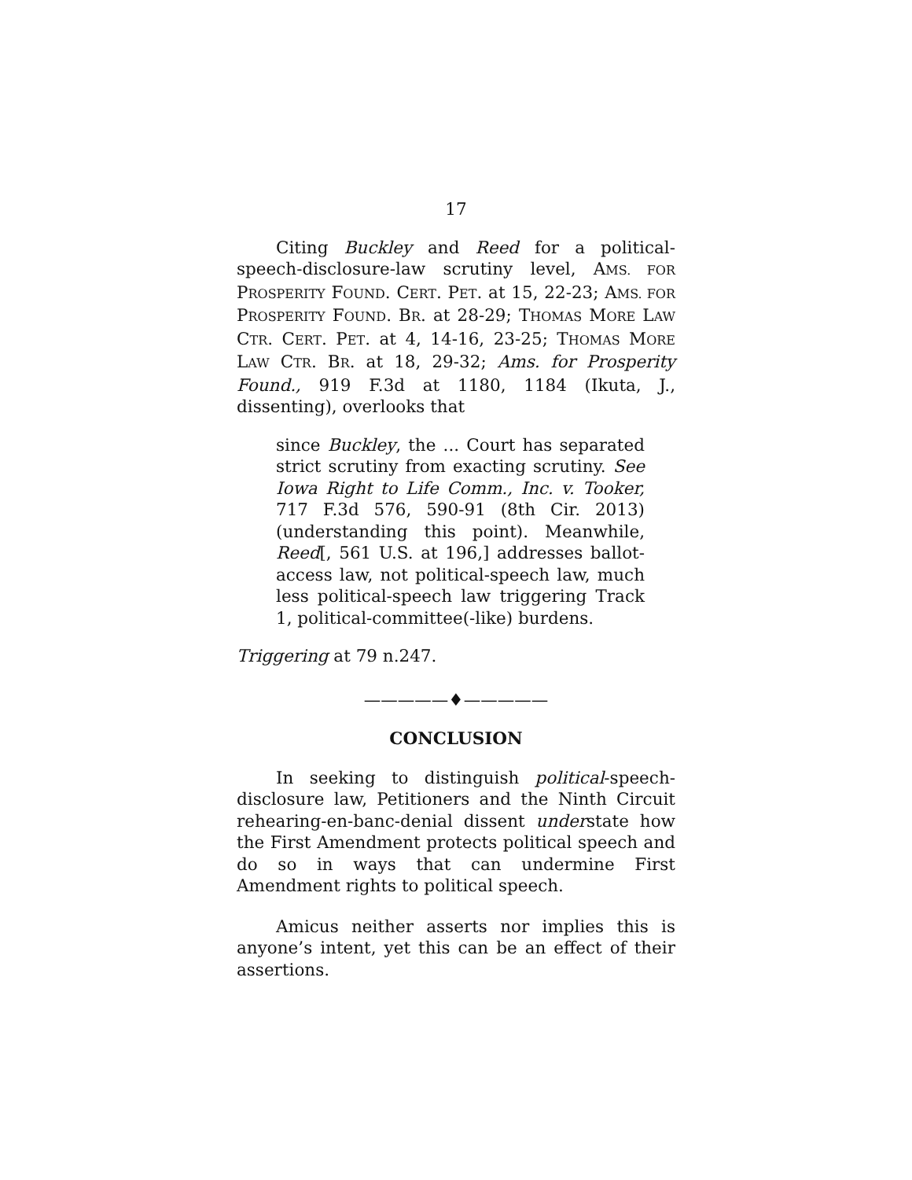17
Citing Buckley and Reed for a political-speech-disclosure-law scrutiny level, AMS. FOR PROSPERITY FOUND. CERT. PET. at 15, 22-23; AMS. FOR PROSPERITY FOUND. BR. at 28-29; THOMAS MORE LAW CTR. CERT. PET. at 4, 14-16, 23-25; THOMAS MORE LAW CTR. BR. at 18, 29-32; Ams. for Prosperity Found., 919 F.3d at 1180, 1184 (Ikuta, J., dissenting), overlooks that
since Buckley, the ... Court has separated strict scrutiny from exacting scrutiny. See Iowa Right to Life Comm., Inc. v. Tooker, 717 F.3d 576, 590-91 (8th Cir. 2013) (understanding this point). Meanwhile, Reed[, 561 U.S. at 196,] addresses ballot-access law, not political-speech law, much less political-speech law triggering Track 1, political-committee(-like) burdens.
Triggering at 79 n.247.
—————♦—————
CONCLUSION
In seeking to distinguish political-speech-disclosure law, Petitioners and the Ninth Circuit rehearing-en-banc-denial dissent understate how the First Amendment protects political speech and do so in ways that can undermine First Amendment rights to political speech.
Amicus neither asserts nor implies this is anyone’s intent, yet this can be an effect of their assertions.